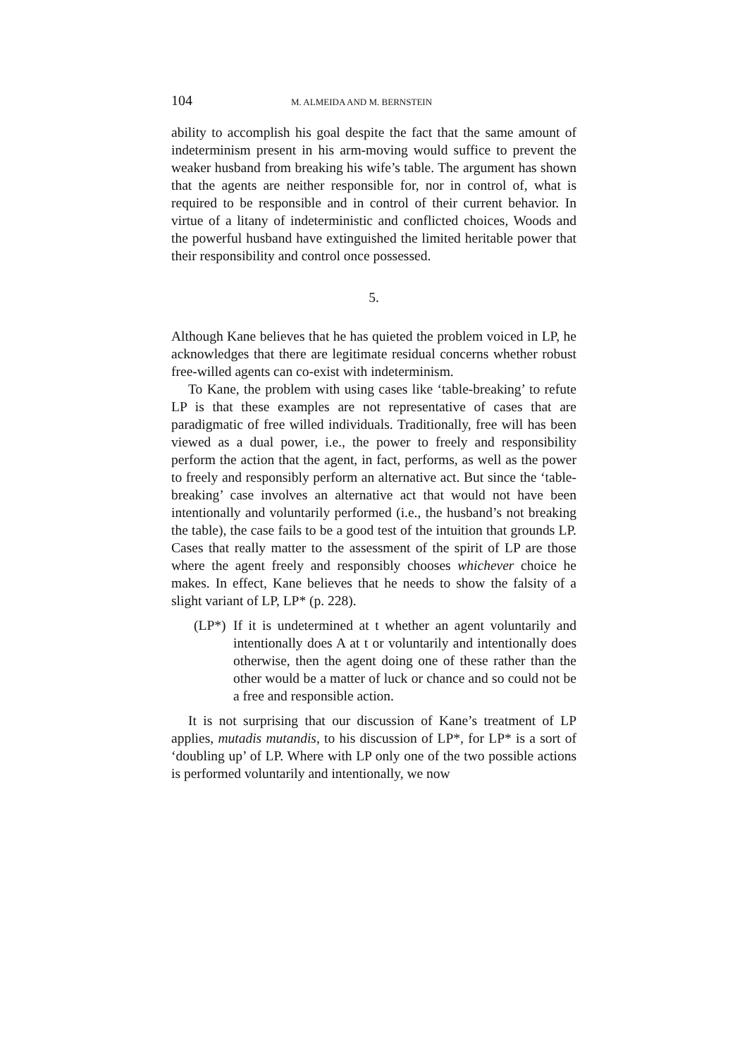104 M. ALMEIDA AND M. BERNSTEIN
ability to accomplish his goal despite the fact that the same amount of indeterminism present in his arm-moving would suffice to prevent the weaker husband from breaking his wife’s table. The argument has shown that the agents are neither responsible for, nor in control of, what is required to be responsible and in control of their current behavior. In virtue of a litany of indeterministic and conflicted choices, Woods and the powerful husband have extinguished the limited heritable power that their responsibility and control once possessed.
5.
Although Kane believes that he has quieted the problem voiced in LP, he acknowledges that there are legitimate residual concerns whether robust free-willed agents can co-exist with indeterminism.
To Kane, the problem with using cases like ‘table-breaking’ to refute LP is that these examples are not representative of cases that are paradigmatic of free willed individuals. Traditionally, free will has been viewed as a dual power, i.e., the power to freely and responsibility perform the action that the agent, in fact, performs, as well as the power to freely and responsibly perform an alternative act. But since the ‘table-breaking’ case involves an alternative act that would not have been intentionally and voluntarily performed (i.e., the husband’s not breaking the table), the case fails to be a good test of the intuition that grounds LP. Cases that really matter to the assessment of the spirit of LP are those where the agent freely and responsibly chooses whichever choice he makes. In effect, Kane believes that he needs to show the falsity of a slight variant of LP, LP* (p. 228).
(LP*)
If it is undetermined at t whether an agent voluntarily and intentionally does A at t or voluntarily and intentionally does otherwise, then the agent doing one of these rather than the other would be a matter of luck or chance and so could not be a free and responsible action.
It is not surprising that our discussion of Kane’s treatment of LP applies, mutadis mutandis, to his discussion of LP*, for LP* is a sort of ‘doubling up’ of LP. Where with LP only one of the two possible actions is performed voluntarily and intentionally, we now